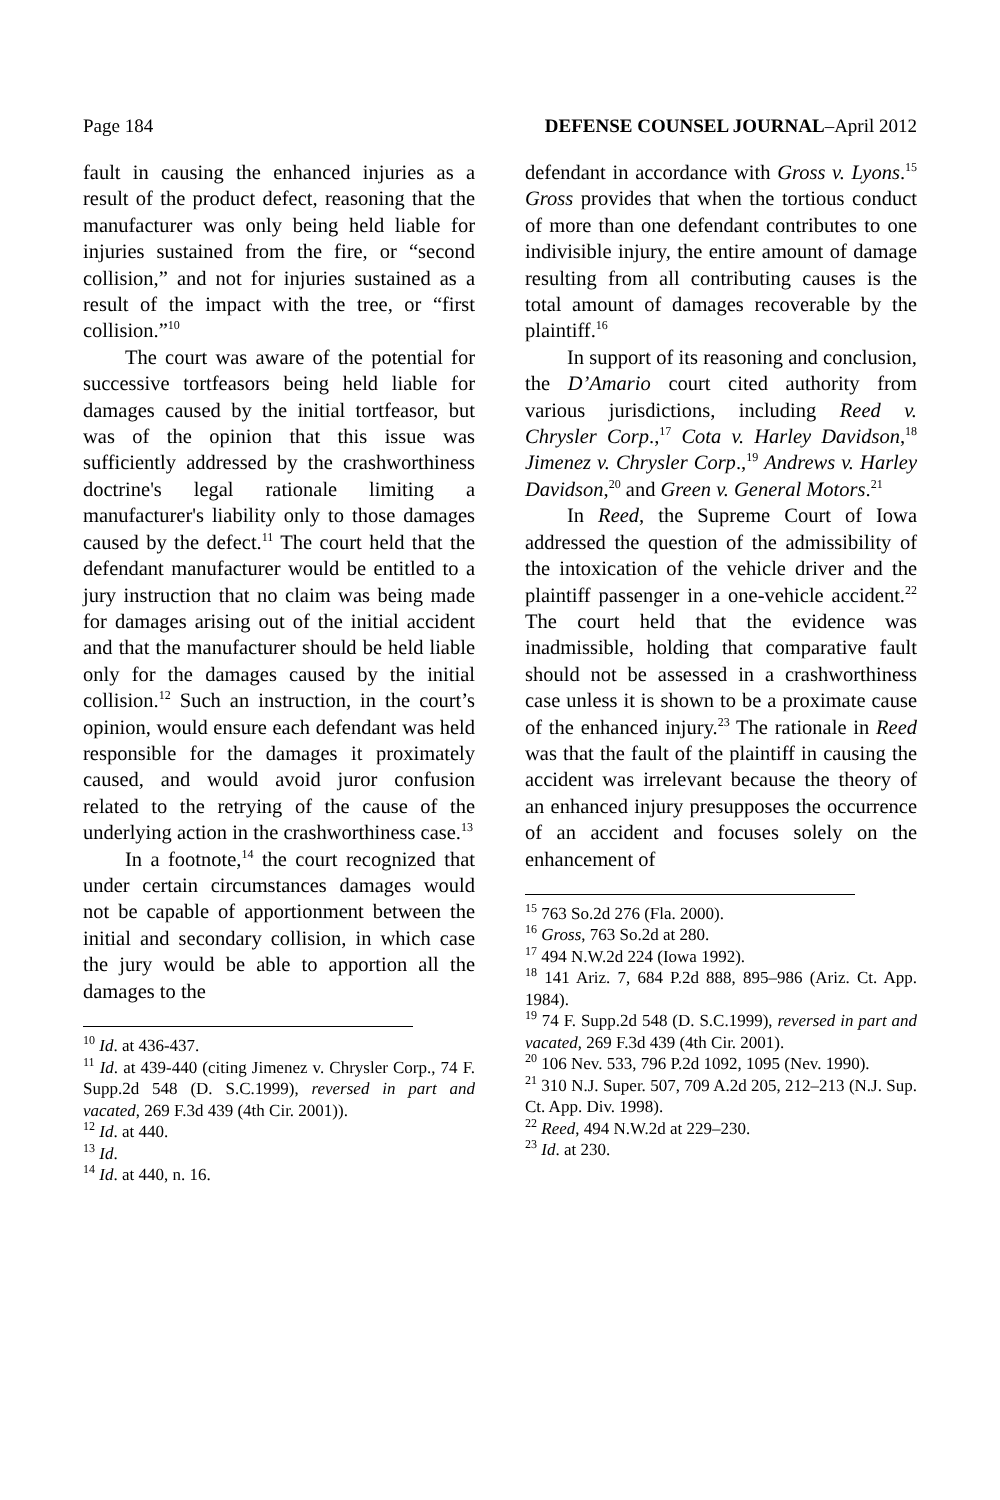Page 184 DEFENSE COUNSEL JOURNAL–April 2012
fault in causing the enhanced injuries as a result of the product defect, reasoning that the manufacturer was only being held liable for injuries sustained from the fire, or “second collision,” and not for injuries sustained as a result of the impact with the tree, or “first collision.”<sup>10</sup>
The court was aware of the potential for successive tortfeasors being held liable for damages caused by the initial tortfeasor, but was of the opinion that this issue was sufficiently addressed by the crashworthiness doctrine's legal rationale limiting a manufacturer's liability only to those damages caused by the defect.<sup>11</sup> The court held that the defendant manufacturer would be entitled to a jury instruction that no claim was being made for damages arising out of the initial accident and that the manufacturer should be held liable only for the damages caused by the initial collision.<sup>12</sup> Such an instruction, in the court’s opinion, would ensure each defendant was held responsible for the damages it proximately caused, and would avoid juror confusion related to the retrying of the cause of the underlying action in the crashworthiness case.<sup>13</sup>
In a footnote,<sup>14</sup> the court recognized that under certain circumstances damages would not be capable of apportionment between the initial and secondary collision, in which case the jury would be able to apportion all the damages to the
<sup>10</sup> Id. at 436-437.
<sup>11</sup> Id. at 439-440 (citing Jimenez v. Chrysler Corp., 74 F. Supp.2d 548 (D. S.C.1999), reversed in part and vacated, 269 F.3d 439 (4th Cir. 2001)).
<sup>12</sup> Id. at 440.
<sup>13</sup> Id.
<sup>14</sup> Id. at 440, n. 16.
defendant in accordance with Gross v. Lyons.<sup>15</sup> Gross provides that when the tortious conduct of more than one defendant contributes to one indivisible injury, the entire amount of damage resulting from all contributing causes is the total amount of damages recoverable by the plaintiff.<sup>16</sup>
In support of its reasoning and conclusion, the D’Amario court cited authority from various jurisdictions, including Reed v. Chrysler Corp.,<sup>17</sup> Cota v. Harley Davidson,<sup>18</sup> Jimenez v. Chrysler Corp.,<sup>19</sup> Andrews v. Harley Davidson,<sup>20</sup> and Green v. General Motors.<sup>21</sup>
In Reed, the Supreme Court of Iowa addressed the question of the admissibility of the intoxication of the vehicle driver and the plaintiff passenger in a one-vehicle accident.<sup>22</sup> The court held that the evidence was inadmissible, holding that comparative fault should not be assessed in a crashworthiness case unless it is shown to be a proximate cause of the enhanced injury.<sup>23</sup> The rationale in Reed was that the fault of the plaintiff in causing the accident was irrelevant because the theory of an enhanced injury presupposes the occurrence of an accident and focuses solely on the enhancement of
<sup>15</sup> 763 So.2d 276 (Fla. 2000).
<sup>16</sup> Gross, 763 So.2d at 280.
<sup>17</sup> 494 N.W.2d 224 (Iowa 1992).
<sup>18</sup> 141 Ariz. 7, 684 P.2d 888, 895–986 (Ariz. Ct. App. 1984).
<sup>19</sup> 74 F. Supp.2d 548 (D. S.C.1999), reversed in part and vacated, 269 F.3d 439 (4th Cir. 2001).
<sup>20</sup> 106 Nev. 533, 796 P.2d 1092, 1095 (Nev. 1990).
<sup>21</sup> 310 N.J. Super. 507, 709 A.2d 205, 212–213 (N.J. Sup. Ct. App. Div. 1998).
<sup>22</sup> Reed, 494 N.W.2d at 229–230.
<sup>23</sup> Id. at 230.